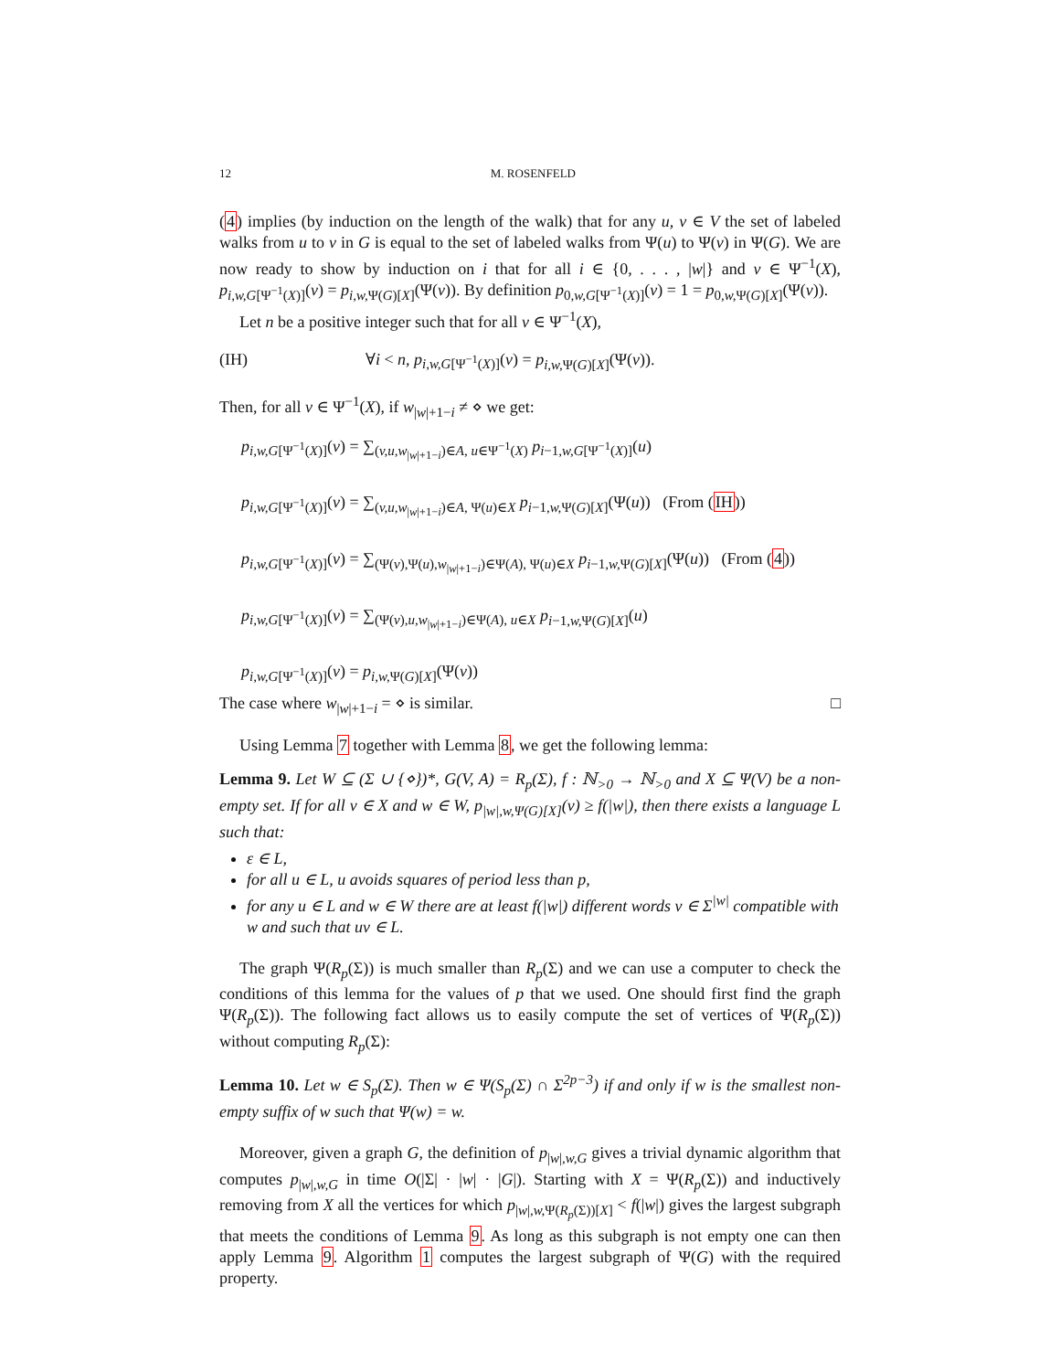12 M. ROSENFELD
(4) implies (by induction on the length of the walk) that for any u, v ∈ V the set of labeled walks from u to v in G is equal to the set of labeled walks from Ψ(u) to Ψ(v) in Ψ(G). We are now ready to show by induction on i that for all i ∈ {0, . . . , |w|} and v ∈ Ψ<sup>−1</sup>(X), p<sub>i,w,G[Ψ<sup>−1</sup>(X)]</sub>(v) = p<sub>i,w, Ψ(G)[X]</sub>(Ψ(v)). By definition p<sub>0,w,G[Ψ<sup>−1</sup>(X)]</sub>(v) = 1 = p<sub>0,w, Ψ(G)[X]</sub>(Ψ(v)).
Let n be a positive integer such that for all v ∈ Ψ<sup>−1</sup>(X),
(IH) ∀i < n, p<sub>i,w,G[Ψ<sup>−1</sup>(X)]</sub>(v) = p<sub>i,w, Ψ(G)[X]</sub>(Ψ(v)).
Then, for all v ∈ Ψ<sup>−1</sup>(X), if w<sub>|w|+1−i</sub> ≠ ⋄ we get:
p<sub>i,w,G[Ψ<sup>−1</sup>(X)]</sub>(v) = ∑<sub>(v,u,w<sub>|w|+1−i</sub>)∈A, u∈Ψ<sup>−1</sup>(X)</sub> p<sub>i−1,w,G[Ψ<sup>−1</sup>(X)]</sub>(u)
p<sub>i,w,G[Ψ<sup>−1</sup>(X)]</sub>(v) = ∑<sub>(v,u,w<sub>|w|+1−i</sub>)∈A, Ψ(u)∈X</sub> p<sub>i−1,w, Ψ(G)[X]</sub>(Ψ(u)) (From (IH))
p<sub>i,w,G[Ψ<sup>−1</sup>(X)]</sub>(v) = ∑<sub>(Ψ(v),Ψ(u),w<sub>|w|+1−i</sub>)∈Ψ(A), Ψ(u)∈X</sub> p<sub>i−1,w, Ψ(G)[X]</sub>(Ψ(u)) (From (4))
p<sub>i,w,G[Ψ<sup>−1</sup>(X)]</sub>(v) = ∑<sub>(Ψ(v),u,w<sub>|w|+1−i</sub>)∈Ψ(A), u∈X</sub> p<sub>i−1,w, Ψ(G)[X]</sub>(u)
p<sub>i,w,G[Ψ<sup>−1</sup>(X)]</sub>(v) = p<sub>i,w, Ψ(G)[X]</sub>(Ψ(v))
The case where w<sub>|w|+1−i</sub> = ⋄ is similar. □
Using Lemma 7 together with Lemma 8, we get the following lemma:
Lemma 9. Let W ⊆ (Σ ∪ {⋄})*, G(V, A) = R<sub>p</sub>(Σ), f : ℕ<sub>>0</sub> → ℕ<sub>>0</sub> and X ⊆ Ψ(V) be a non-empty set. If for all v ∈ X and w ∈ W, p<sub>|w|,w,Ψ(G)[X]</sub>(v) ≥ f(|w|), then there exists a language L such that:
ε ∈ L,
for all u ∈ L, u avoids squares of period less than p,
for any u ∈ L and w ∈ W there are at least f(|w|) different words v ∈ Σ<sup>|w|</sup> compatible with w and such that uv ∈ L.
The graph Ψ(R<sub>p</sub>(Σ)) is much smaller than R<sub>p</sub>(Σ) and we can use a computer to check the conditions of this lemma for the values of p that we used. One should first find the graph Ψ(R<sub>p</sub>(Σ)). The following fact allows us to easily compute the set of vertices of Ψ(R<sub>p</sub>(Σ)) without computing R<sub>p</sub>(Σ):
Lemma 10. Let w ∈ S<sub>p</sub>(Σ). Then w ∈ Ψ(S<sub>p</sub>(Σ) ∩ Σ<sup>2p−3</sup>) if and only if w is the smallest non-empty suffix of w such that Ψ(w) = w.
Moreover, given a graph G, the definition of p<sub>|w|,w,G</sub> gives a trivial dynamic algorithm that computes p<sub>|w|,w,G</sub> in time O(|Σ| · |w| · |G|). Starting with X = Ψ(R<sub>p</sub>(Σ)) and inductively removing from X all the vertices for which p<sub>|w|,w, Ψ(R<sub>p</sub>(Σ))[X]</sub> < f(|w|) gives the largest subgraph that meets the conditions of Lemma 9. As long as this subgraph is not empty one can then apply Lemma 9. Algorithm 1 computes the largest subgraph of Ψ(G) with the required property.